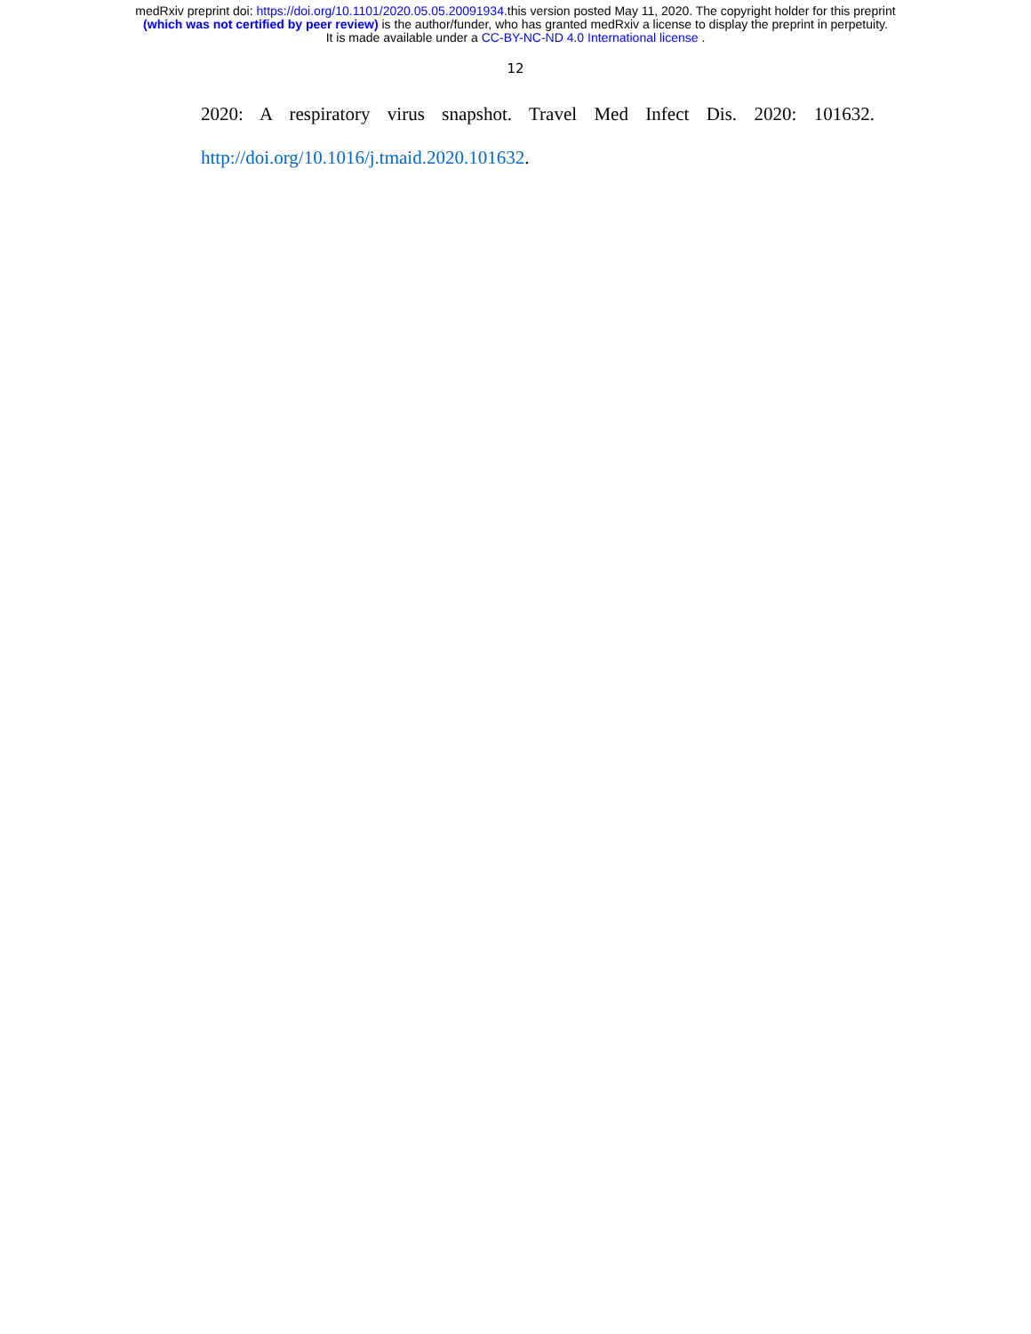medRxiv preprint doi: https://doi.org/10.1101/2020.05.05.20091934.this version posted May 11, 2020. The copyright holder for this preprint
(which was not certified by peer review) is the author/funder, who has granted medRxiv a license to display the preprint in perpetuity.
It is made available under a CC-BY-NC-ND 4.0 International license .
12
2020: A respiratory virus snapshot. Travel Med Infect Dis. 2020: 101632.
http://doi.org/10.1016/j.tmaid.2020.101632.